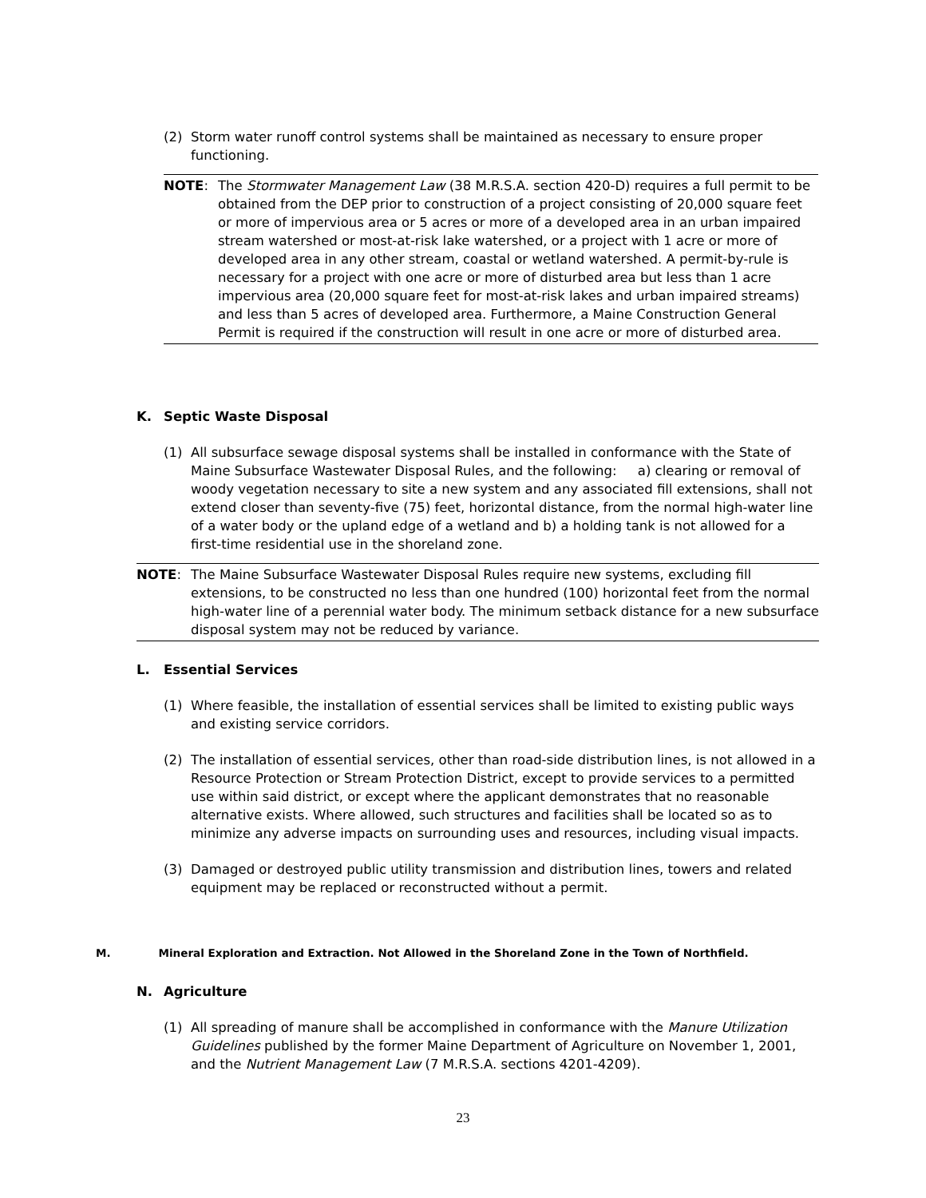(2) Storm water runoff control systems shall be maintained as necessary to ensure proper functioning.
NOTE: The Stormwater Management Law (38 M.R.S.A. section 420-D) requires a full permit to be obtained from the DEP prior to construction of a project consisting of 20,000 square feet or more of impervious area or 5 acres or more of a developed area in an urban impaired stream watershed or most-at-risk lake watershed, or a project with 1 acre or more of developed area in any other stream, coastal or wetland watershed. A permit-by-rule is necessary for a project with one acre or more of disturbed area but less than 1 acre impervious area (20,000 square feet for most-at-risk lakes and urban impaired streams) and less than 5 acres of developed area. Furthermore, a Maine Construction General Permit is required if the construction will result in one acre or more of disturbed area.
K. Septic Waste Disposal
(1) All subsurface sewage disposal systems shall be installed in conformance with the State of Maine Subsurface Wastewater Disposal Rules, and the following: a) clearing or removal of woody vegetation necessary to site a new system and any associated fill extensions, shall not extend closer than seventy-five (75) feet, horizontal distance, from the normal high-water line of a water body or the upland edge of a wetland and b) a holding tank is not allowed for a first-time residential use in the shoreland zone.
NOTE: The Maine Subsurface Wastewater Disposal Rules require new systems, excluding fill extensions, to be constructed no less than one hundred (100) horizontal feet from the normal high-water line of a perennial water body. The minimum setback distance for a new subsurface disposal system may not be reduced by variance.
L. Essential Services
(1) Where feasible, the installation of essential services shall be limited to existing public ways and existing service corridors.
(2) The installation of essential services, other than road-side distribution lines, is not allowed in a Resource Protection or Stream Protection District, except to provide services to a permitted use within said district, or except where the applicant demonstrates that no reasonable alternative exists. Where allowed, such structures and facilities shall be located so as to minimize any adverse impacts on surrounding uses and resources, including visual impacts.
(3) Damaged or destroyed public utility transmission and distribution lines, towers and related equipment may be replaced or reconstructed without a permit.
M. Mineral Exploration and Extraction. Not Allowed in the Shoreland Zone in the Town of Northfield.
N. Agriculture
(1) All spreading of manure shall be accomplished in conformance with the Manure Utilization Guidelines published by the former Maine Department of Agriculture on November 1, 2001, and the Nutrient Management Law (7 M.R.S.A. sections 4201-4209).
23